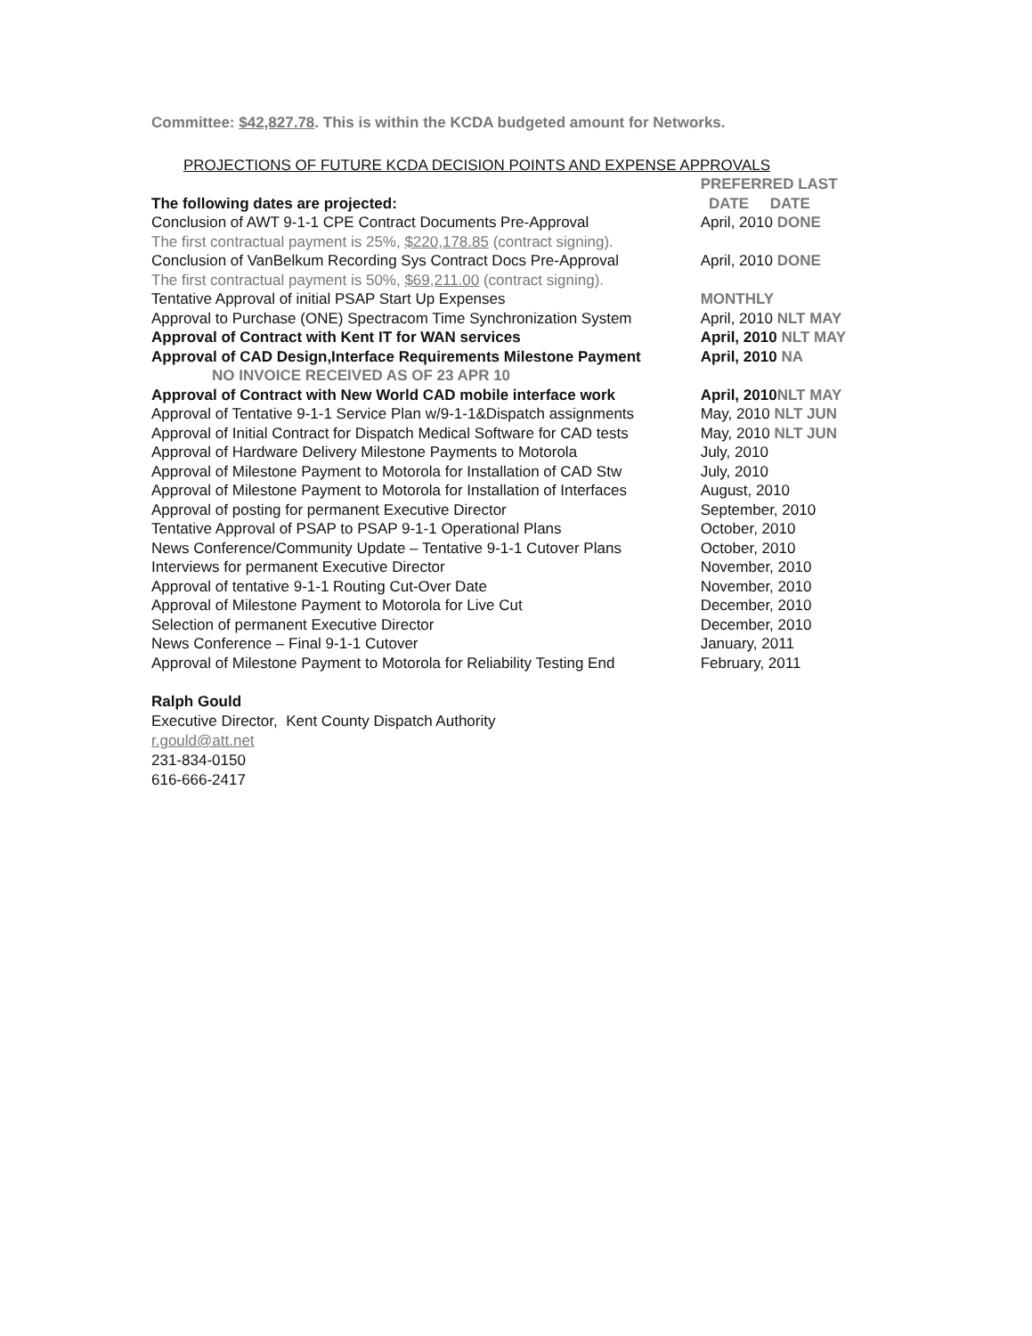Committee: $42,827.78. This is within the KCDA budgeted amount for Networks.
PROJECTIONS OF FUTURE KCDA DECISION POINTS AND EXPENSE APPROVALS
| | PREFERRED LAST |
| --- | --- |
| The following dates are projected: | DATE DATE |
| Conclusion of AWT 9-1-1 CPE Contract Documents Pre-Approval | April, 2010 DONE |
| The first contractual payment is 25%, $220,178.85 (contract signing). | |
| Conclusion of VanBelkum Recording Sys Contract Docs Pre-Approval | April, 2010 DONE |
| The first contractual payment is 50%, $69,211.00 (contract signing). | |
| Tentative Approval of initial PSAP Start Up Expenses | MONTHLY |
| Approval to Purchase (ONE) Spectracom Time Synchronization System | April, 2010 NLT MAY |
| Approval of Contract with Kent IT for WAN services | April, 2010 NLT MAY |
| Approval of CAD Design,Interface Requirements Milestone Payment | April, 2010 NA |
| NO INVOICE RECEIVED AS OF 23 APR 10 | |
| Approval of Contract with New World CAD mobile interface work | April, 2010 NLT MAY |
| Approval of Tentative 9-1-1 Service Plan w/9-1-1&Dispatch assignments | May, 2010 NLT JUN |
| Approval of Initial Contract for Dispatch Medical Software for CAD tests | May, 2010 NLT JUN |
| Approval of Hardware Delivery Milestone Payments to Motorola | July, 2010 |
| Approval of Milestone Payment to Motorola for Installation of CAD Stw | July, 2010 |
| Approval of Milestone Payment to Motorola for Installation of Interfaces | August, 2010 |
| Approval of posting for permanent Executive Director | September, 2010 |
| Tentative Approval of PSAP to PSAP 9-1-1 Operational Plans | October, 2010 |
| News Conference/Community Update – Tentative 9-1-1 Cutover Plans | October, 2010 |
| Interviews for permanent Executive Director | November, 2010 |
| Approval of tentative 9-1-1 Routing Cut-Over Date | November, 2010 |
| Approval of Milestone Payment to Motorola for Live Cut | December, 2010 |
| Selection of permanent Executive Director | December, 2010 |
| News Conference – Final 9-1-1 Cutover | January, 2011 |
| Approval of Milestone Payment to Motorola for Reliability Testing End | February, 2011 |
Ralph Gould
Executive Director, Kent County Dispatch Authority
r.gould@att.net
231-834-0150
616-666-2417